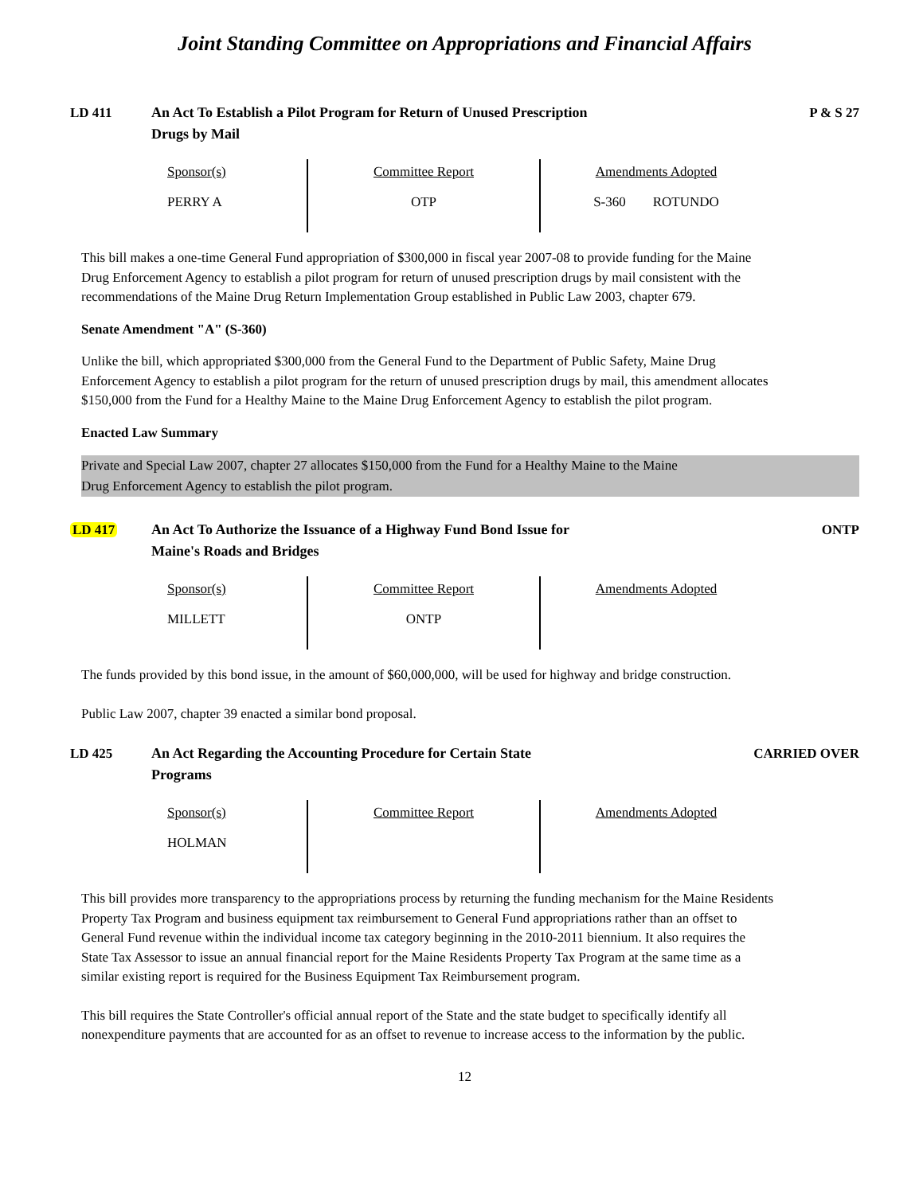Joint Standing Committee on Appropriations and Financial Affairs
LD 411 An Act To Establish a Pilot Program for Return of Unused Prescription
Drugs by Mail
P & S 27
| Sponsor(s) PERRY A | Committee Report OTP | Amendments Adopted S-360 ROTUNDO |
This bill makes a one-time General Fund appropriation of $300,000 in fiscal year 2007-08 to provide funding for the Maine Drug Enforcement Agency to establish a pilot program for return of unused prescription drugs by mail consistent with the recommendations of the Maine Drug Return Implementation Group established in Public Law 2003, chapter 679.
Senate Amendment "A" (S-360)
Unlike the bill, which appropriated $300,000 from the General Fund to the Department of Public Safety, Maine Drug Enforcement Agency to establish a pilot program for the return of unused prescription drugs by mail, this amendment allocates $150,000 from the Fund for a Healthy Maine to the Maine Drug Enforcement Agency to establish the pilot program.
Enacted Law Summary
Private and Special Law 2007, chapter 27 allocates $150,000 from the Fund for a Healthy Maine to the Maine
Drug Enforcement Agency to establish the pilot program.
LD 417 An Act To Authorize the Issuance of a Highway Fund Bond Issue for
Maine's Roads and Bridges
ONTP
| Sponsor(s) MILLETT | Committee Report ONTP | Amendments Adopted |
The funds provided by this bond issue, in the amount of $60,000,000, will be used for highway and bridge construction.
Public Law 2007, chapter 39 enacted a similar bond proposal.
LD 425 An Act Regarding the Accounting Procedure for Certain State
Programs
CARRIED OVER
| Sponsor(s) HOLMAN | Committee Report | Amendments Adopted |
This bill provides more transparency to the appropriations process by returning the funding mechanism for the Maine Residents Property Tax Program and business equipment tax reimbursement to General Fund appropriations rather than an offset to General Fund revenue within the individual income tax category beginning in the 2010-2011 biennium. It also requires the State Tax Assessor to issue an annual financial report for the Maine Residents Property Tax Program at the same time as a similar existing report is required for the Business Equipment Tax Reimbursement program.
This bill requires the State Controller's official annual report of the State and the state budget to specifically identify all nonexpenditure payments that are accounted for as an offset to revenue to increase access to the information by the public.
12